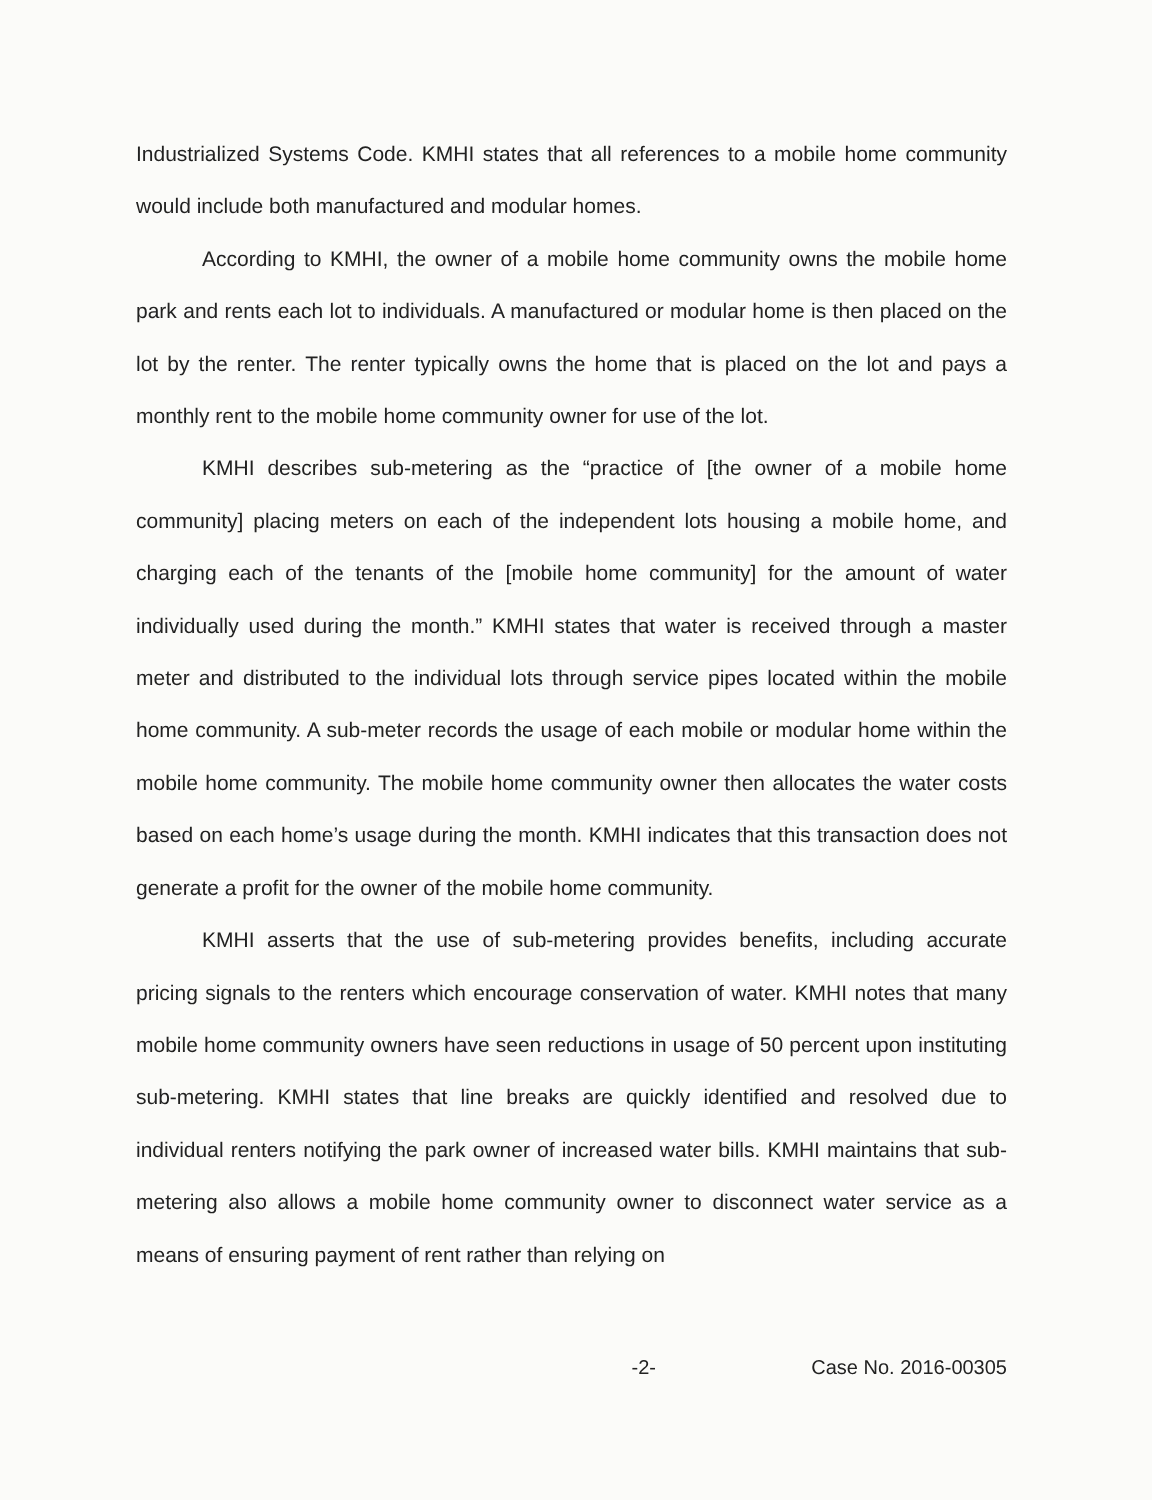Industrialized Systems Code. KMHI states that all references to a mobile home community would include both manufactured and modular homes.
According to KMHI, the owner of a mobile home community owns the mobile home park and rents each lot to individuals. A manufactured or modular home is then placed on the lot by the renter. The renter typically owns the home that is placed on the lot and pays a monthly rent to the mobile home community owner for use of the lot.
KMHI describes sub-metering as the “practice of [the owner of a mobile home community] placing meters on each of the independent lots housing a mobile home, and charging each of the tenants of the [mobile home community] for the amount of water individually used during the month.” KMHI states that water is received through a master meter and distributed to the individual lots through service pipes located within the mobile home community. A sub-meter records the usage of each mobile or modular home within the mobile home community. The mobile home community owner then allocates the water costs based on each home’s usage during the month. KMHI indicates that this transaction does not generate a profit for the owner of the mobile home community.
KMHI asserts that the use of sub-metering provides benefits, including accurate pricing signals to the renters which encourage conservation of water. KMHI notes that many mobile home community owners have seen reductions in usage of 50 percent upon instituting sub-metering. KMHI states that line breaks are quickly identified and resolved due to individual renters notifying the park owner of increased water bills. KMHI maintains that sub-metering also allows a mobile home community owner to disconnect water service as a means of ensuring payment of rent rather than relying on
-2- Case No. 2016-00305